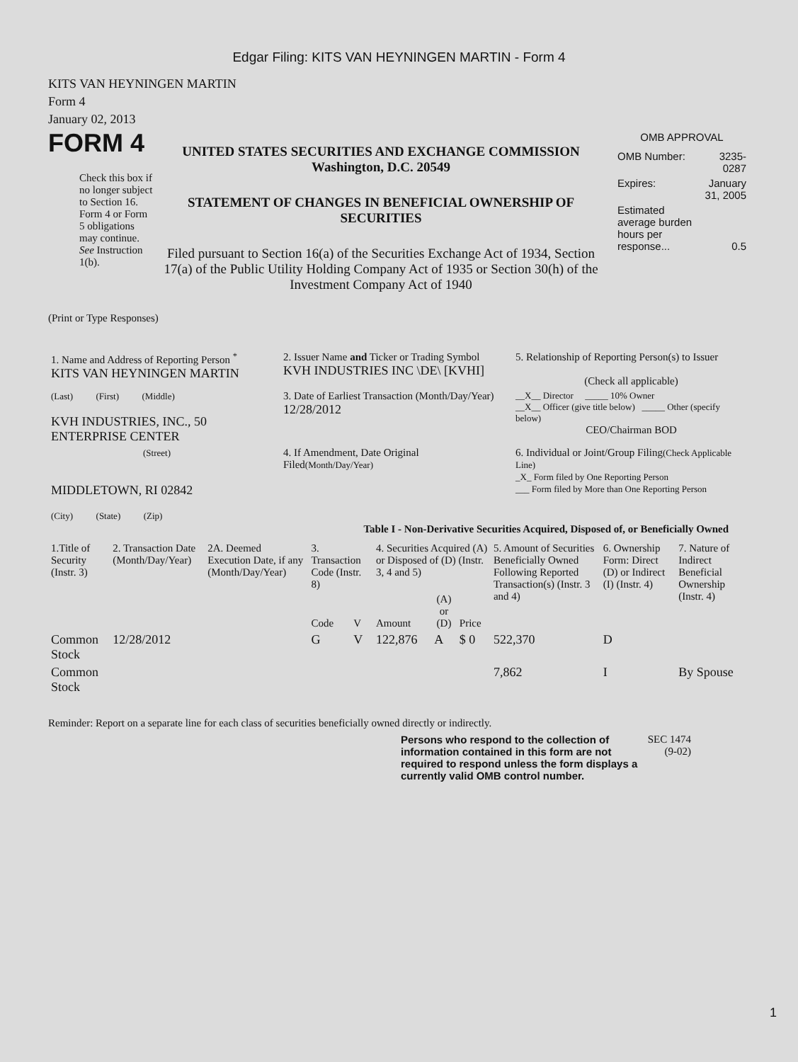Edgar Filing: KITS VAN HEYNINGEN MARTIN - Form 4
KITS VAN HEYNINGEN MARTIN
Form 4
January 02, 2013
FORM 4
Check this box if no longer subject to Section 16. Form 4 or Form 5 obligations may continue. See Instruction 1(b).
UNITED STATES SECURITIES AND EXCHANGE COMMISSION
Washington, D.C. 20549
STATEMENT OF CHANGES IN BENEFICIAL OWNERSHIP OF SECURITIES
Filed pursuant to Section 16(a) of the Securities Exchange Act of 1934, Section 17(a) of the Public Utility Holding Company Act of 1935 or Section 30(h) of the Investment Company Act of 1940
OMB APPROVAL
| OMB Number: | 3235-0287 |
| Expires: | January 31, 2005 |
| Estimated average burden hours per response... | 0.5 |
(Print or Type Responses)
| 1. Name and Address of Reporting Person <sup>*</sup> KITS VAN HEYNINGEN MARTIN | 2. Issuer Name and Ticker or Trading Symbol KVH INDUSTRIES INC \DE\ [KVHI] | 5. Relationship of Reporting Person(s) to Issuer (Check all applicable) |
| (Last) (First) (Middle) KVH INDUSTRIES, INC., 50 ENTERPRISE CENTER | 3. Date of Earliest Transaction (Month/Day/Year) 12/28/2012 | __X__ Director _____ 10% Owner __X__ Officer (give title below) _____ Other (specify below) CEO/Chairman BOD |
| (Street) MIDDLETOWN, RI 02842 (City) (State) (Zip) | 4. If Amendment, Date Original Filed (Month/Day/Year) | 6. Individual or Joint/Group Filing (Check Applicable Line) _X_ Form filed by One Reporting Person ___ Form filed by More than One Reporting Person |
Table I - Non-Derivative Securities Acquired, Disposed of, or Beneficially Owned
| 1.Title of Security (Instr. 3) | 2. Transaction Date (Month/Day/Year) | 2A. Deemed Execution Date, if any (Month/Day/Year) | 3. Transaction Code (Instr. 8) | | 4. Securities Acquired (A) or Disposed of (D) (Instr. 3, 4 and 5) | | | 5. Amount of Securities Beneficially Owned Following Reported Transaction(s) (Instr. 3 and 4) | 6. Ownership Form: Direct (D) or Indirect (I) (Instr. 4) | 7. Nature of Indirect Beneficial Ownership (Instr. 4) |
| --- | --- | --- | --- | --- | --- | --- | --- | --- | --- | --- |
| | | | Code | V | Amount | (A) or (D) | Price | | | |
| Common Stock | 12/28/2012 | | G | V | 122,876 | A | $ 0 | 522,370 | D | |
| Common Stock | | | | | | | | 7,862 | I | By Spouse |
Reminder: Report on a separate line for each class of securities beneficially owned directly or indirectly.
Persons who respond to the collection of information contained in this form are not required to respond unless the form displays a currently valid OMB control number.
SEC 1474 (9-02)
1